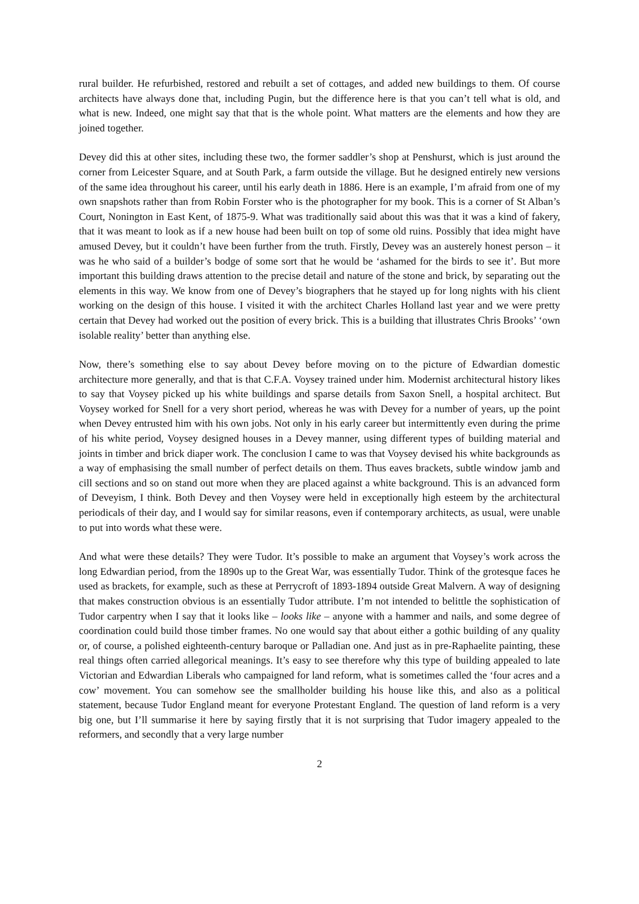rural builder. He refurbished, restored and rebuilt a set of cottages, and added new buildings to them. Of course architects have always done that, including Pugin, but the difference here is that you can’t tell what is old, and what is new. Indeed, one might say that that is the whole point. What matters are the elements and how they are joined together.
Devey did this at other sites, including these two, the former saddler’s shop at Penshurst, which is just around the corner from Leicester Square, and at South Park, a farm outside the village. But he designed entirely new versions of the same idea throughout his career, until his early death in 1886. Here is an example, I’m afraid from one of my own snapshots rather than from Robin Forster who is the photographer for my book. This is a corner of St Alban’s Court, Nonington in East Kent, of 1875-9. What was traditionally said about this was that it was a kind of fakery, that it was meant to look as if a new house had been built on top of some old ruins. Possibly that idea might have amused Devey, but it couldn’t have been further from the truth. Firstly, Devey was an austerely honest person – it was he who said of a builder’s bodge of some sort that he would be ‘ashamed for the birds to see it’. But more important this building draws attention to the precise detail and nature of the stone and brick, by separating out the elements in this way. We know from one of Devey’s biographers that he stayed up for long nights with his client working on the design of this house. I visited it with the architect Charles Holland last year and we were pretty certain that Devey had worked out the position of every brick. This is a building that illustrates Chris Brooks’ ‘own isolable reality’ better than anything else.
Now, there’s something else to say about Devey before moving on to the picture of Edwardian domestic architecture more generally, and that is that C.F.A. Voysey trained under him. Modernist architectural history likes to say that Voysey picked up his white buildings and sparse details from Saxon Snell, a hospital architect. But Voysey worked for Snell for a very short period, whereas he was with Devey for a number of years, up the point when Devey entrusted him with his own jobs. Not only in his early career but intermittently even during the prime of his white period, Voysey designed houses in a Devey manner, using different types of building material and joints in timber and brick diaper work. The conclusion I came to was that Voysey devised his white backgrounds as a way of emphasising the small number of perfect details on them. Thus eaves brackets, subtle window jamb and cill sections and so on stand out more when they are placed against a white background. This is an advanced form of Deveyism, I think. Both Devey and then Voysey were held in exceptionally high esteem by the architectural periodicals of their day, and I would say for similar reasons, even if contemporary architects, as usual, were unable to put into words what these were.
And what were these details? They were Tudor. It’s possible to make an argument that Voysey’s work across the long Edwardian period, from the 1890s up to the Great War, was essentially Tudor. Think of the grotesque faces he used as brackets, for example, such as these at Perrycroft of 1893-1894 outside Great Malvern. A way of designing that makes construction obvious is an essentially Tudor attribute. I’m not intended to belittle the sophistication of Tudor carpentry when I say that it looks like – looks like – anyone with a hammer and nails, and some degree of coordination could build those timber frames. No one would say that about either a gothic building of any quality or, of course, a polished eighteenth-century baroque or Palladian one. And just as in pre-Raphaelite painting, these real things often carried allegorical meanings. It’s easy to see therefore why this type of building appealed to late Victorian and Edwardian Liberals who campaigned for land reform, what is sometimes called the ‘four acres and a cow’ movement. You can somehow see the smallholder building his house like this, and also as a political statement, because Tudor England meant for everyone Protestant England. The question of land reform is a very big one, but I’ll summarise it here by saying firstly that it is not surprising that Tudor imagery appealed to the reformers, and secondly that a very large number
2